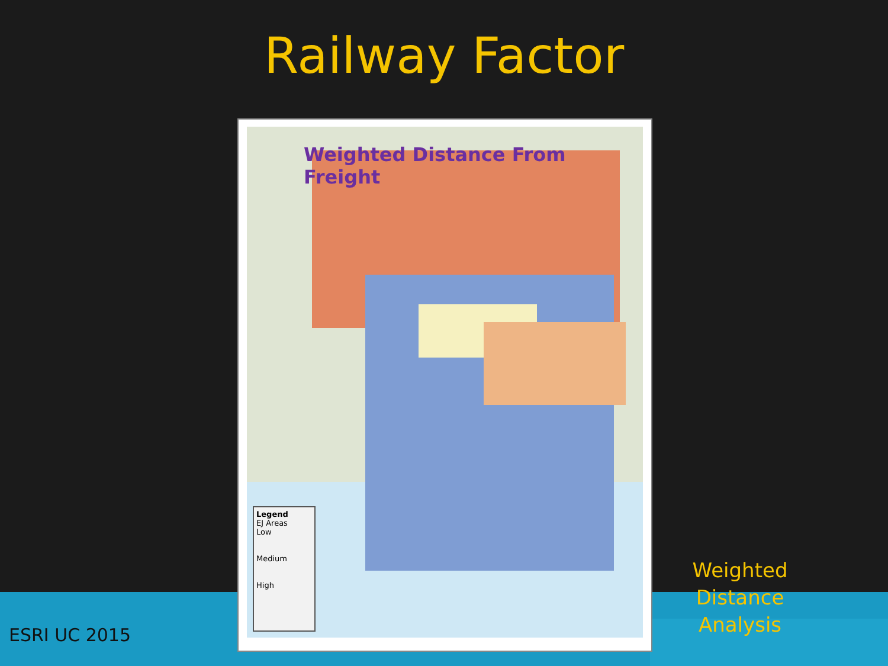Railway Factor
Weighted Distance From Freight
Legend
EJ Areas
Low
Medium
High
Weighted Distance
Analysis
ESRI UC 2015